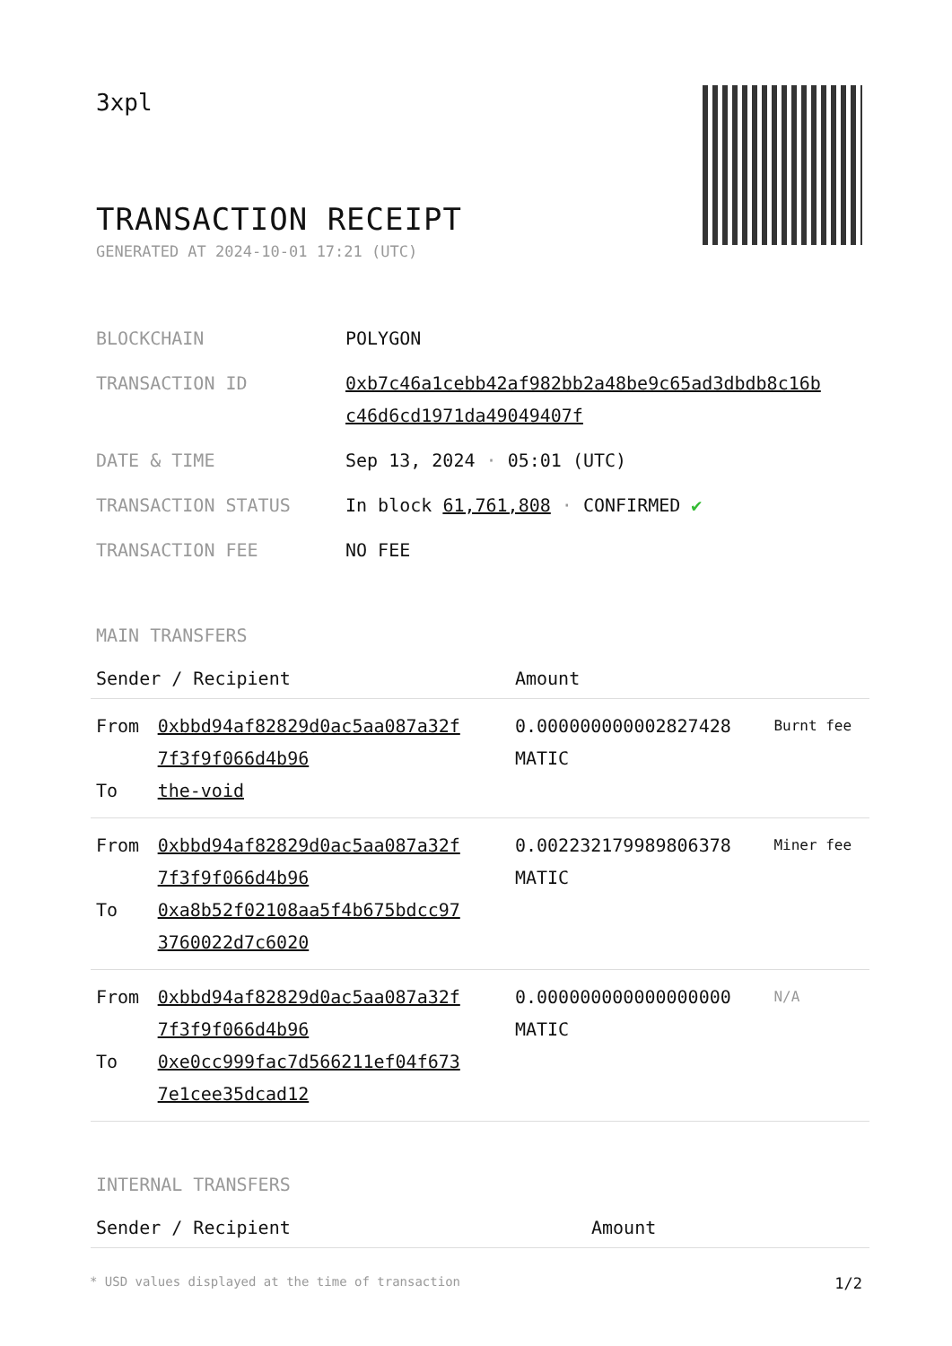3xpl
TRANSACTION RECEIPT
GENERATED AT 2024-10-01 17:21 (UTC)
| BLOCKCHAIN | POLYGON |
| TRANSACTION ID | 0xb7c46a1cebb42af982bb2a48be9c65ad3dbdb8c16b c46d6cd1971da49049407f |
| DATE & TIME | Sep 13, 2024 · 05:01 (UTC) |
| TRANSACTION STATUS | In block 61,761,808 · CONFIRMED ✔ |
| TRANSACTION FEE | NO FEE |
MAIN TRANSFERS
| Sender / Recipient | | Amount | |
| --- | --- | --- | --- |
| From To | 0xbbd94af82829d0ac5aa087a32f 7f3f9f066d4b96 the-void | 0.000000000002827428 MATIC | Burnt fee |
| From To | 0xbbd94af82829d0ac5aa087a32f 7f3f9f066d4b96 0xa8b52f02108aa5f4b675bdcc97 3760022d7c6020 | 0.002232179989806378 MATIC | Miner fee |
| From To | 0xbbd94af82829d0ac5aa087a32f 7f3f9f066d4b96 0xe0cc999fac7d566211ef04f673 7e1cee35dcad12 | 0.000000000000000000 MATIC | N/A |
INTERNAL TRANSFERS
| Sender / Recipient | Amount |
| --- | --- |
* USD values displayed at the time of transaction 1/2